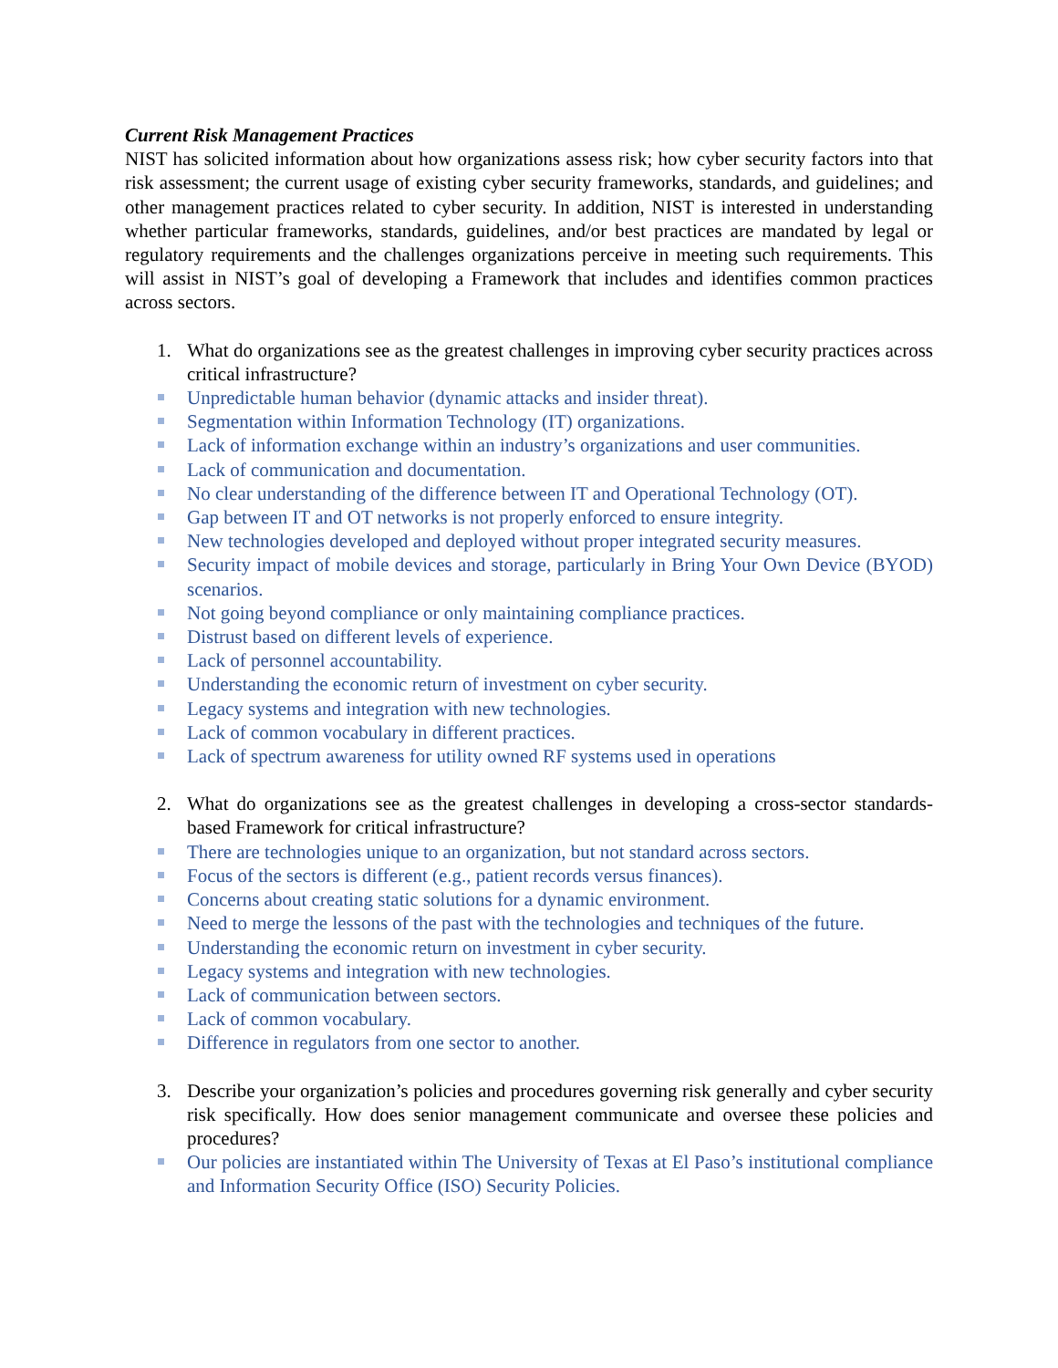Current Risk Management Practices
NIST has solicited information about how organizations assess risk; how cyber security factors into that risk assessment; the current usage of existing cyber security frameworks, standards, and guidelines; and other management practices related to cyber security. In addition, NIST is interested in understanding whether particular frameworks, standards, guidelines, and/or best practices are mandated by legal or regulatory requirements and the challenges organizations perceive in meeting such requirements. This will assist in NIST’s goal of developing a Framework that includes and identifies common practices across sectors.
1. What do organizations see as the greatest challenges in improving cyber security practices across critical infrastructure?
Unpredictable human behavior (dynamic attacks and insider threat).
Segmentation within Information Technology (IT) organizations.
Lack of information exchange within an industry’s organizations and user communities.
Lack of communication and documentation.
No clear understanding of the difference between IT and Operational Technology (OT).
Gap between IT and OT networks is not properly enforced to ensure integrity.
New technologies developed and deployed without proper integrated security measures.
Security impact of mobile devices and storage, particularly in Bring Your Own Device (BYOD) scenarios.
Not going beyond compliance or only maintaining compliance practices.
Distrust based on different levels of experience.
Lack of personnel accountability.
Understanding the economic return of investment on cyber security.
Legacy systems and integration with new technologies.
Lack of common vocabulary in different practices.
Lack of spectrum awareness for utility owned RF systems used in operations
2. What do organizations see as the greatest challenges in developing a cross-sector standards-based Framework for critical infrastructure?
There are technologies unique to an organization, but not standard across sectors.
Focus of the sectors is different (e.g., patient records versus finances).
Concerns about creating static solutions for a dynamic environment.
Need to merge the lessons of the past with the technologies and techniques of the future.
Understanding the economic return on investment in cyber security.
Legacy systems and integration with new technologies.
Lack of communication between sectors.
Lack of common vocabulary.
Difference in regulators from one sector to another.
3. Describe your organization’s policies and procedures governing risk generally and cyber security risk specifically. How does senior management communicate and oversee these policies and procedures?
Our policies are instantiated within The University of Texas at El Paso’s institutional compliance and Information Security Office (ISO) Security Policies.